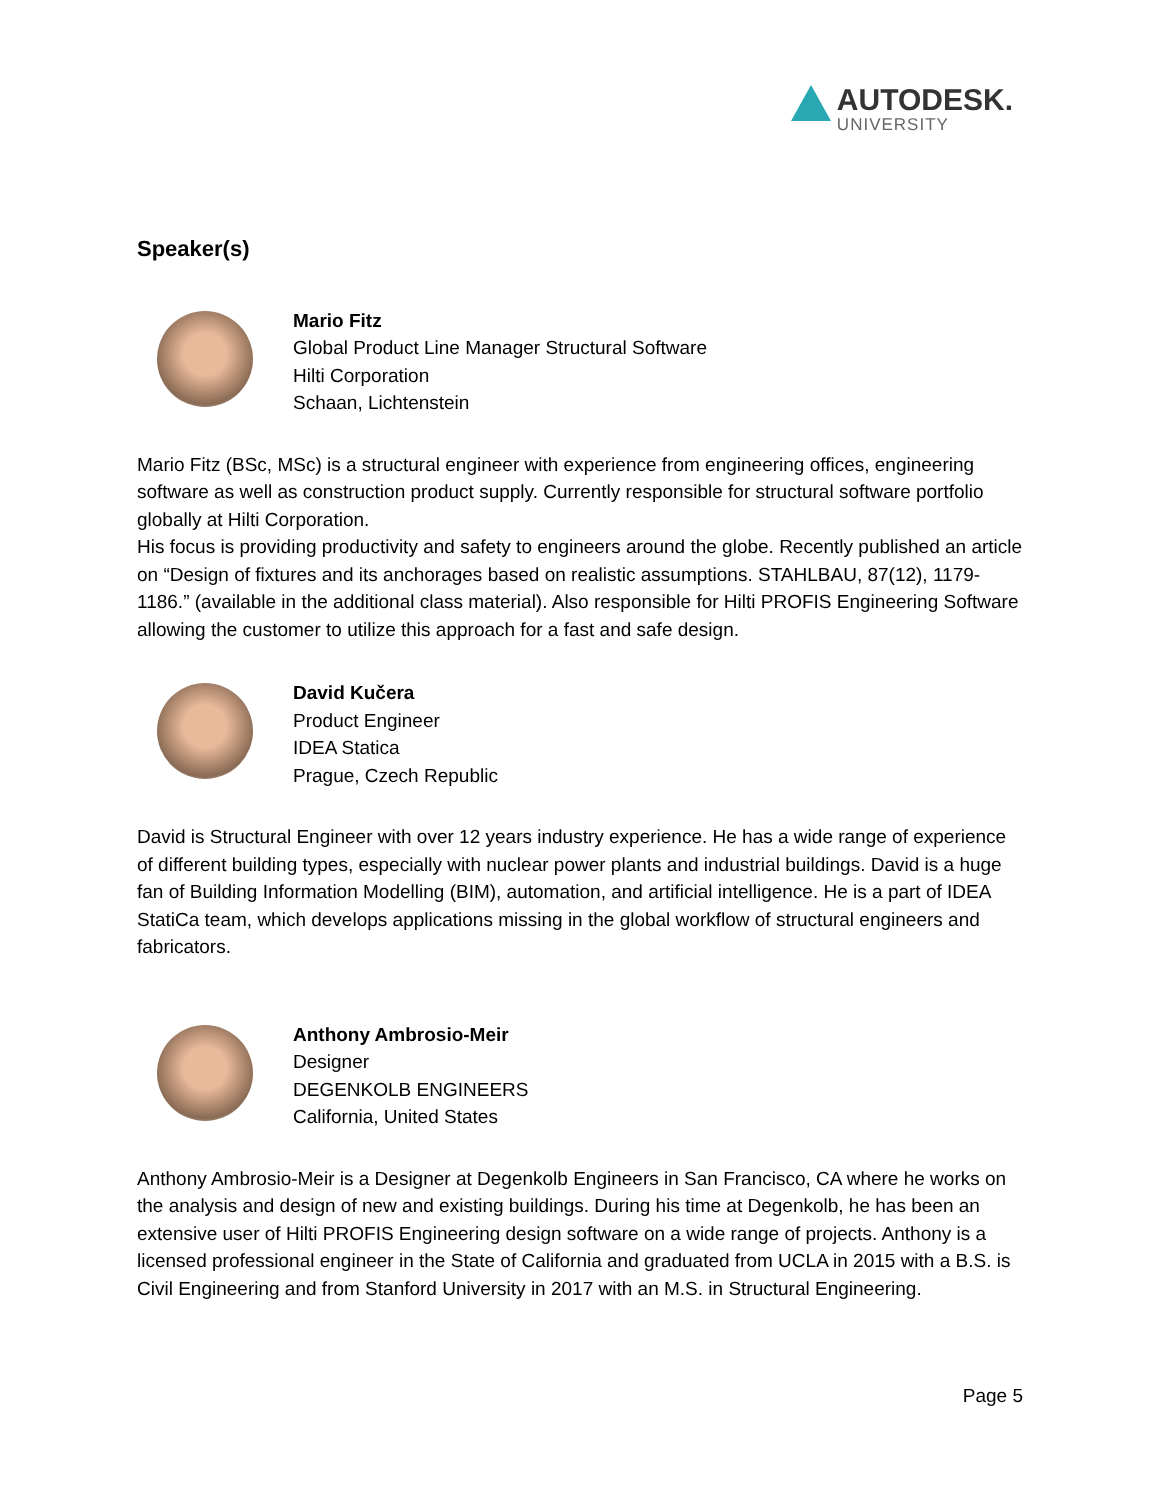AUTODESK.
UNIVERSITY
Speaker(s)
Mario Fitz
Global Product Line Manager Structural Software
Hilti Corporation
Schaan, Lichtenstein
Mario Fitz (BSc, MSc) is a structural engineer with experience from engineering offices, engineering software as well as construction product supply. Currently responsible for structural software portfolio globally at Hilti Corporation.
His focus is providing productivity and safety to engineers around the globe. Recently published an article on “Design of fixtures and its anchorages based on realistic assumptions. STAHLBAU, 87(12), 1179-1186.” (available in the additional class material). Also responsible for Hilti PROFIS Engineering Software allowing the customer to utilize this approach for a fast and safe design.
David Kučera
Product Engineer
IDEA Statica
Prague, Czech Republic
David is Structural Engineer with over 12 years industry experience. He has a wide range of experience of different building types, especially with nuclear power plants and industrial buildings. David is a huge fan of Building Information Modelling (BIM), automation, and artificial intelligence. He is a part of IDEA StatiCa team, which develops applications missing in the global workflow of structural engineers and fabricators.
Anthony Ambrosio-Meir
Designer
DEGENKOLB ENGINEERS
California, United States
Anthony Ambrosio-Meir is a Designer at Degenkolb Engineers in San Francisco, CA where he works on the analysis and design of new and existing buildings. During his time at Degenkolb, he has been an extensive user of Hilti PROFIS Engineering design software on a wide range of projects. Anthony is a licensed professional engineer in the State of California and graduated from UCLA in 2015 with a B.S. is Civil Engineering and from Stanford University in 2017 with an M.S. in Structural Engineering.
Page 5